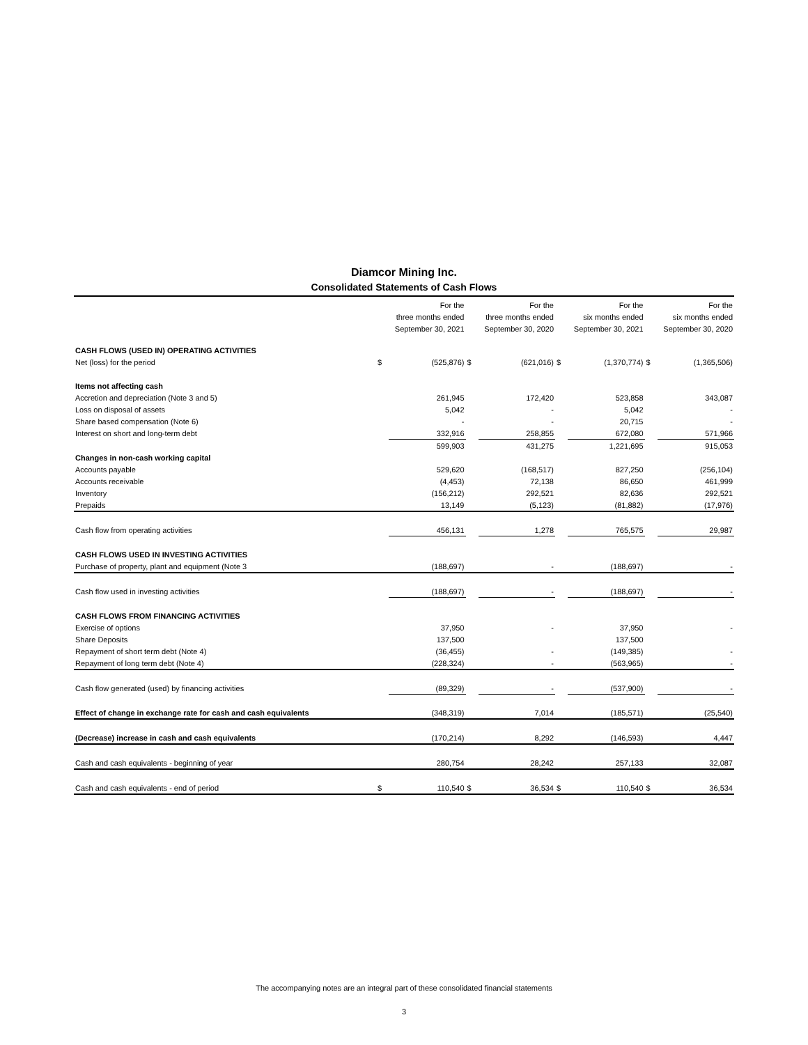Diamcor Mining Inc.
Consolidated Statements of Cash Flows
| | | For the three months ended September 30, 2021 | | For the three months ended September 30, 2020 | | For the six months ended September 30, 2021 | | For the six months ended September 30, 2020 |
| --- | --- | --- | --- | --- | --- | --- | --- | --- |
| CASH FLOWS (USED IN) OPERATING ACTIVITIES | | | | | | | | |
| Net (loss) for the period | $ | (525,876) | $ | (621,016) | $ | (1,370,774) | $ | (1,365,506) |
| Items not affecting cash | | | | | | | | |
| Accretion and depreciation (Note 3 and 5) | | 261,945 | | 172,420 | | 523,858 | | 343,087 |
| Loss on disposal of assets | | 5,042 | | - | | 5,042 | | - |
| Share based compensation (Note 6) | | - | | - | | 20,715 | | - |
| Interest on short and long-term debt | | 332,916 | | 258,855 | | 672,080 | | 571,966 |
| | | 599,903 | | 431,275 | | 1,221,695 | | 915,053 |
| Changes in non-cash working capital | | | | | | | | |
| Accounts payable | | 529,620 | | (168,517) | | 827,250 | | (256,104) |
| Accounts receivable | | (4,453) | | 72,138 | | 86,650 | | 461,999 |
| Inventory | | (156,212) | | 292,521 | | 82,636 | | 292,521 |
| Prepaids | | 13,149 | | (5,123) | | (81,882) | | (17,976) |
| Cash flow from operating activities | | 456,131 | | 1,278 | | 765,575 | | 29,987 |
| CASH FLOWS USED IN INVESTING ACTIVITIES | | | | | | | | |
| Purchase of property, plant and equipment (Note 3 | | (188,697) | | - | | (188,697) | | - |
| Cash flow used in investing activities | | (188,697) | | - | | (188,697) | | - |
| CASH FLOWS FROM FINANCING ACTIVITIES | | | | | | | | |
| Exercise of options | | 37,950 | | - | | 37,950 | | - |
| Share Deposits | | 137,500 | | | | 137,500 | | |
| Repayment of short term debt (Note 4) | | (36,455) | | - | | (149,385) | | - |
| Repayment of long term debt (Note 4) | | (228,324) | | - | | (563,965) | | - |
| Cash flow generated (used) by financing activities | | (89,329) | | - | | (537,900) | | - |
| Effect of change in exchange rate for cash and cash equivalents | | (348,319) | | 7,014 | | (185,571) | | (25,540) |
| (Decrease) increase in cash and cash equivalents | | (170,214) | | 8,292 | | (146,593) | | 4,447 |
| Cash and cash equivalents - beginning of year | | 280,754 | | 28,242 | | 257,133 | | 32,087 |
| Cash and cash equivalents - end of period | $ | 110,540 | $ | 36,534 | $ | 110,540 | $ | 36,534 |
The accompanying notes are an integral part of these consolidated financial statements
3